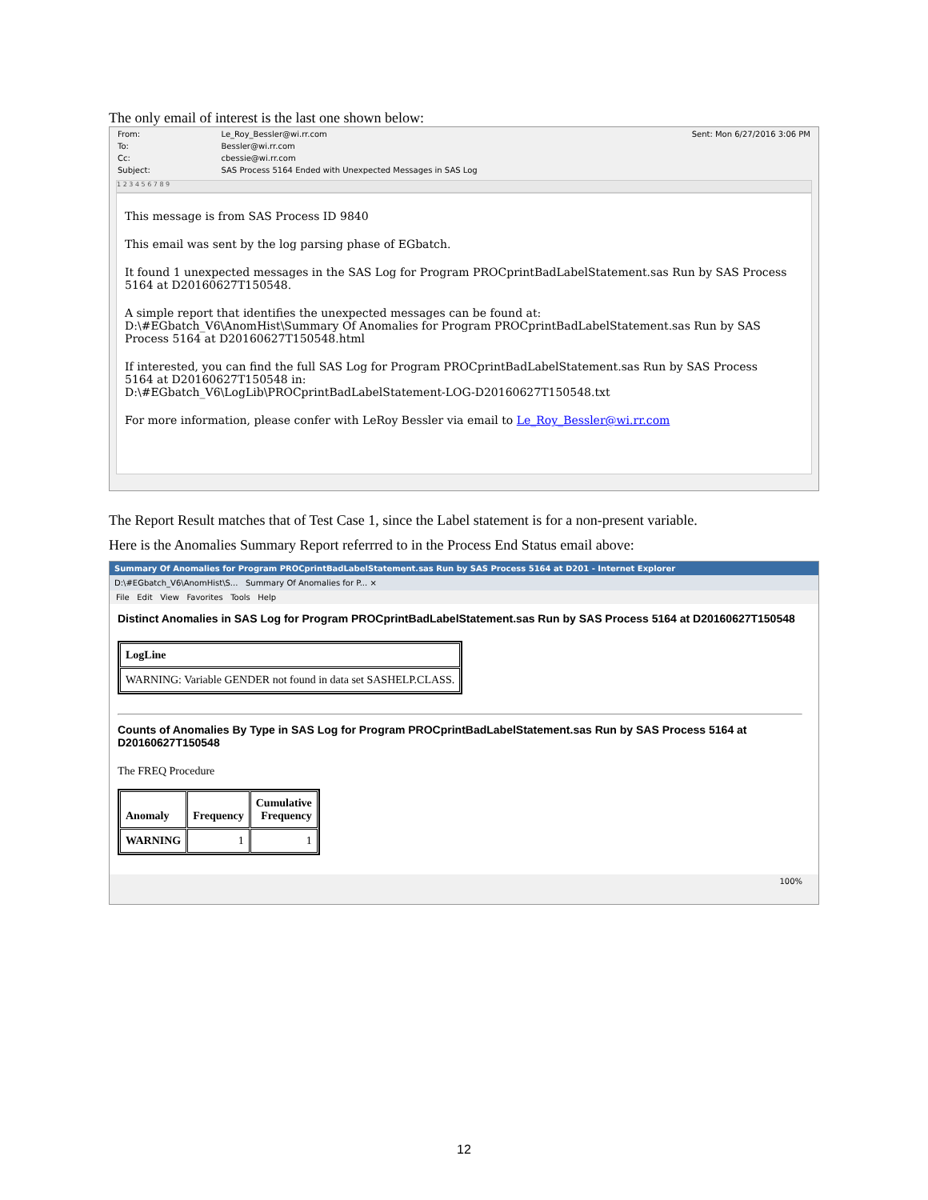The only email of interest is the last one shown below:
| From: | Le_Roy_Bessler@wi.rr.com | Sent: Mon 6/27/2016 3:06 PM |
| To: | Bessler@wi.rr.com | |
| Cc: | cbessie@wi.rr.com | |
| Subject: | SAS Process 5164 Ended with Unexpected Messages in SAS Log | |
1 2 3 4 5 6 7 8 9
This message is from SAS Process ID 9840
This email was sent by the log parsing phase of EGbatch.
It found 1 unexpected messages in the SAS Log for Program PROCprintBadLabelStatement.sas Run by SAS Process 5164 at D20160627T150548.
A simple report that identifies the unexpected messages can be found at:
D:\#EGbatch_V6\AnomHist\Summary Of Anomalies for Program PROCprintBadLabelStatement.sas Run by SAS Process 5164 at D20160627T150548.html
If interested, you can find the full SAS Log for Program PROCprintBadLabelStatement.sas Run by SAS Process 5164 at D20160627T150548 in:
D:\#EGbatch_V6\LogLib\PROCprintBadLabelStatement-LOG-D20160627T150548.txt
For more information, please confer with LeRoy Bessler via email to Le_Roy_Bessler@wi.rr.com
The Report Result matches that of Test Case 1, since the Label statement is for a non-present variable.
Here is the Anomalies Summary Report referrred to in the Process End Status email above:
Summary Of Anomalies for Program PROCprintBadLabelStatement.sas Run by SAS Process 5164 at D201 - Internet Explorer
D:\#EGbatch_V6\AnomHist\S... Summary Of Anomalies for P... ×
File Edit View Favorites Tools Help
Distinct Anomalies in SAS Log for Program PROCprintBadLabelStatement.sas Run by SAS Process 5164 at D20160627T150548
| LogLine |
| --- |
| WARNING: Variable GENDER not found in data set SASHELP.CLASS. |
Counts of Anomalies By Type in SAS Log for Program PROCprintBadLabelStatement.sas Run by SAS Process 5164 at D20160627T150548
The FREQ Procedure
| Anomaly | Frequency | Cumulative Frequency |
| --- | --- | --- |
| WARNING | 1 | 1 |
100%
12